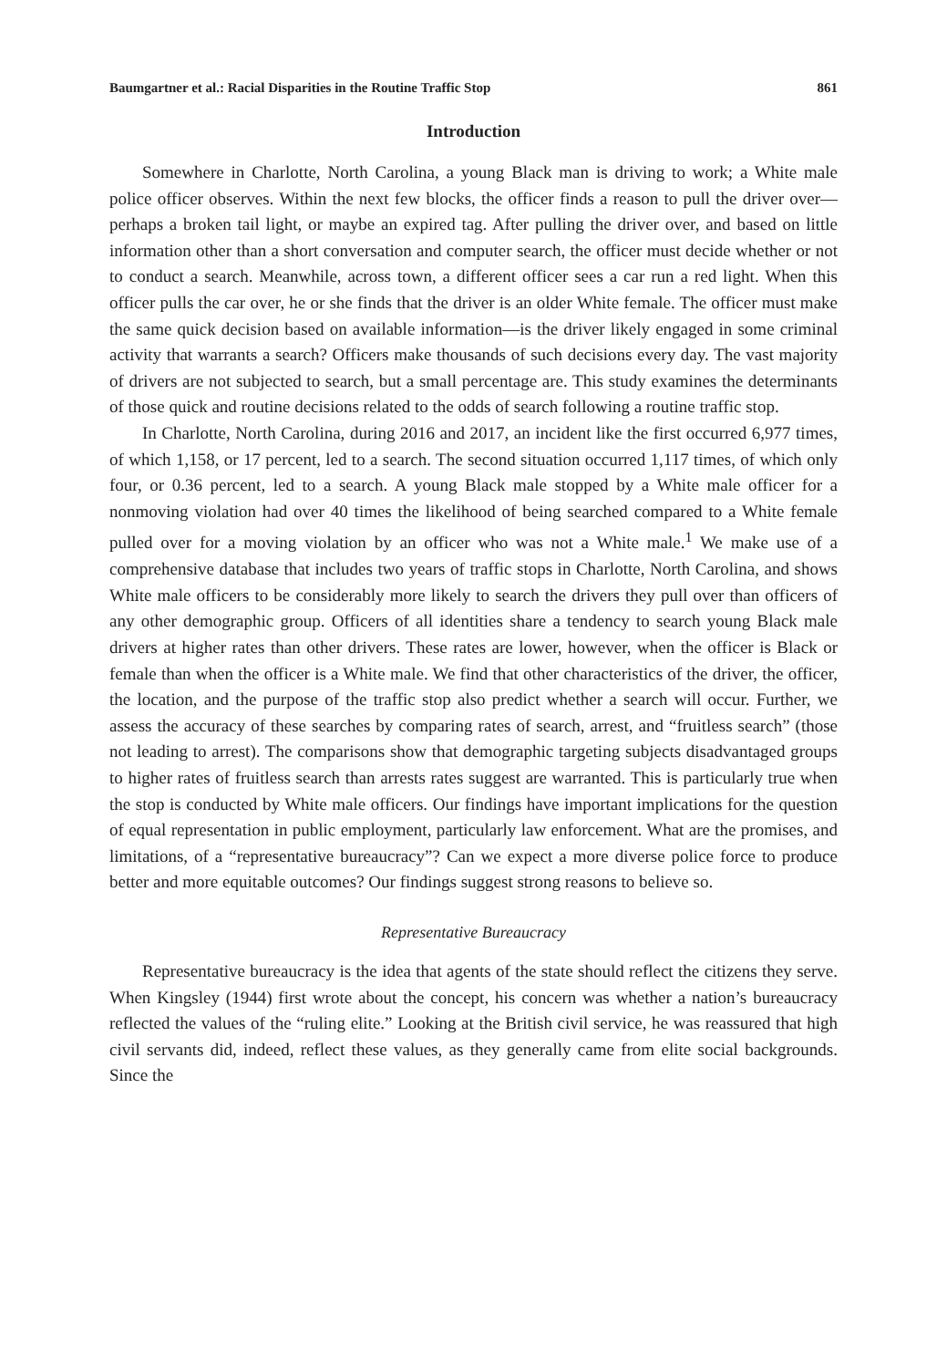Baumgartner et al.: Racial Disparities in the Routine Traffic Stop 861
Introduction
Somewhere in Charlotte, North Carolina, a young Black man is driving to work; a White male police officer observes. Within the next few blocks, the officer finds a reason to pull the driver over—perhaps a broken tail light, or maybe an expired tag. After pulling the driver over, and based on little information other than a short conversation and computer search, the officer must decide whether or not to conduct a search. Meanwhile, across town, a different officer sees a car run a red light. When this officer pulls the car over, he or she finds that the driver is an older White female. The officer must make the same quick decision based on available information—is the driver likely engaged in some criminal activity that warrants a search? Officers make thousands of such decisions every day. The vast majority of drivers are not subjected to search, but a small percentage are. This study examines the determinants of those quick and routine decisions related to the odds of search following a routine traffic stop.
In Charlotte, North Carolina, during 2016 and 2017, an incident like the first occurred 6,977 times, of which 1,158, or 17 percent, led to a search. The second situation occurred 1,117 times, of which only four, or 0.36 percent, led to a search. A young Black male stopped by a White male officer for a nonmoving violation had over 40 times the likelihood of being searched compared to a White female pulled over for a moving violation by an officer who was not a White male.<sup>1</sup> We make use of a comprehensive database that includes two years of traffic stops in Charlotte, North Carolina, and shows White male officers to be considerably more likely to search the drivers they pull over than officers of any other demographic group. Officers of all identities share a tendency to search young Black male drivers at higher rates than other drivers. These rates are lower, however, when the officer is Black or female than when the officer is a White male. We find that other characteristics of the driver, the officer, the location, and the purpose of the traffic stop also predict whether a search will occur. Further, we assess the accuracy of these searches by comparing rates of search, arrest, and “fruitless search” (those not leading to arrest). The comparisons show that demographic targeting subjects disadvantaged groups to higher rates of fruitless search than arrests rates suggest are warranted. This is particularly true when the stop is conducted by White male officers. Our findings have important implications for the question of equal representation in public employment, particularly law enforcement. What are the promises, and limitations, of a “representative bureaucracy”? Can we expect a more diverse police force to produce better and more equitable outcomes? Our findings suggest strong reasons to believe so.
Representative Bureaucracy
Representative bureaucracy is the idea that agents of the state should reflect the citizens they serve. When Kingsley (1944) first wrote about the concept, his concern was whether a nation’s bureaucracy reflected the values of the “ruling elite.” Looking at the British civil service, he was reassured that high civil servants did, indeed, reflect these values, as they generally came from elite social backgrounds. Since the